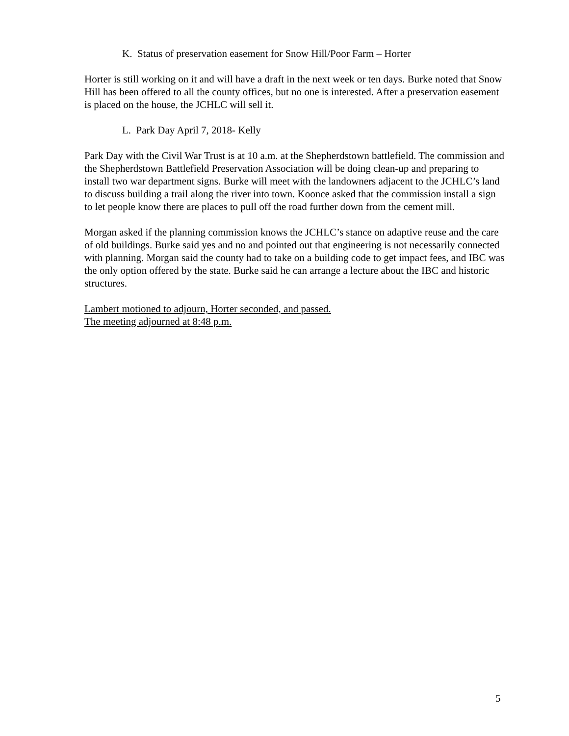K. Status of preservation easement for Snow Hill/Poor Farm – Horter
Horter is still working on it and will have a draft in the next week or ten days. Burke noted that Snow Hill has been offered to all the county offices, but no one is interested. After a preservation easement is placed on the house, the JCHLC will sell it.
L. Park Day April 7, 2018- Kelly
Park Day with the Civil War Trust is at 10 a.m. at the Shepherdstown battlefield. The commission and the Shepherdstown Battlefield Preservation Association will be doing clean-up and preparing to install two war department signs. Burke will meet with the landowners adjacent to the JCHLC’s land to discuss building a trail along the river into town. Koonce asked that the commission install a sign to let people know there are places to pull off the road further down from the cement mill.
Morgan asked if the planning commission knows the JCHLC’s stance on adaptive reuse and the care of old buildings. Burke said yes and no and pointed out that engineering is not necessarily connected with planning. Morgan said the county had to take on a building code to get impact fees, and IBC was the only option offered by the state. Burke said he can arrange a lecture about the IBC and historic structures.
Lambert motioned to adjourn, Horter seconded, and passed.
The meeting adjourned at 8:48 p.m.
5